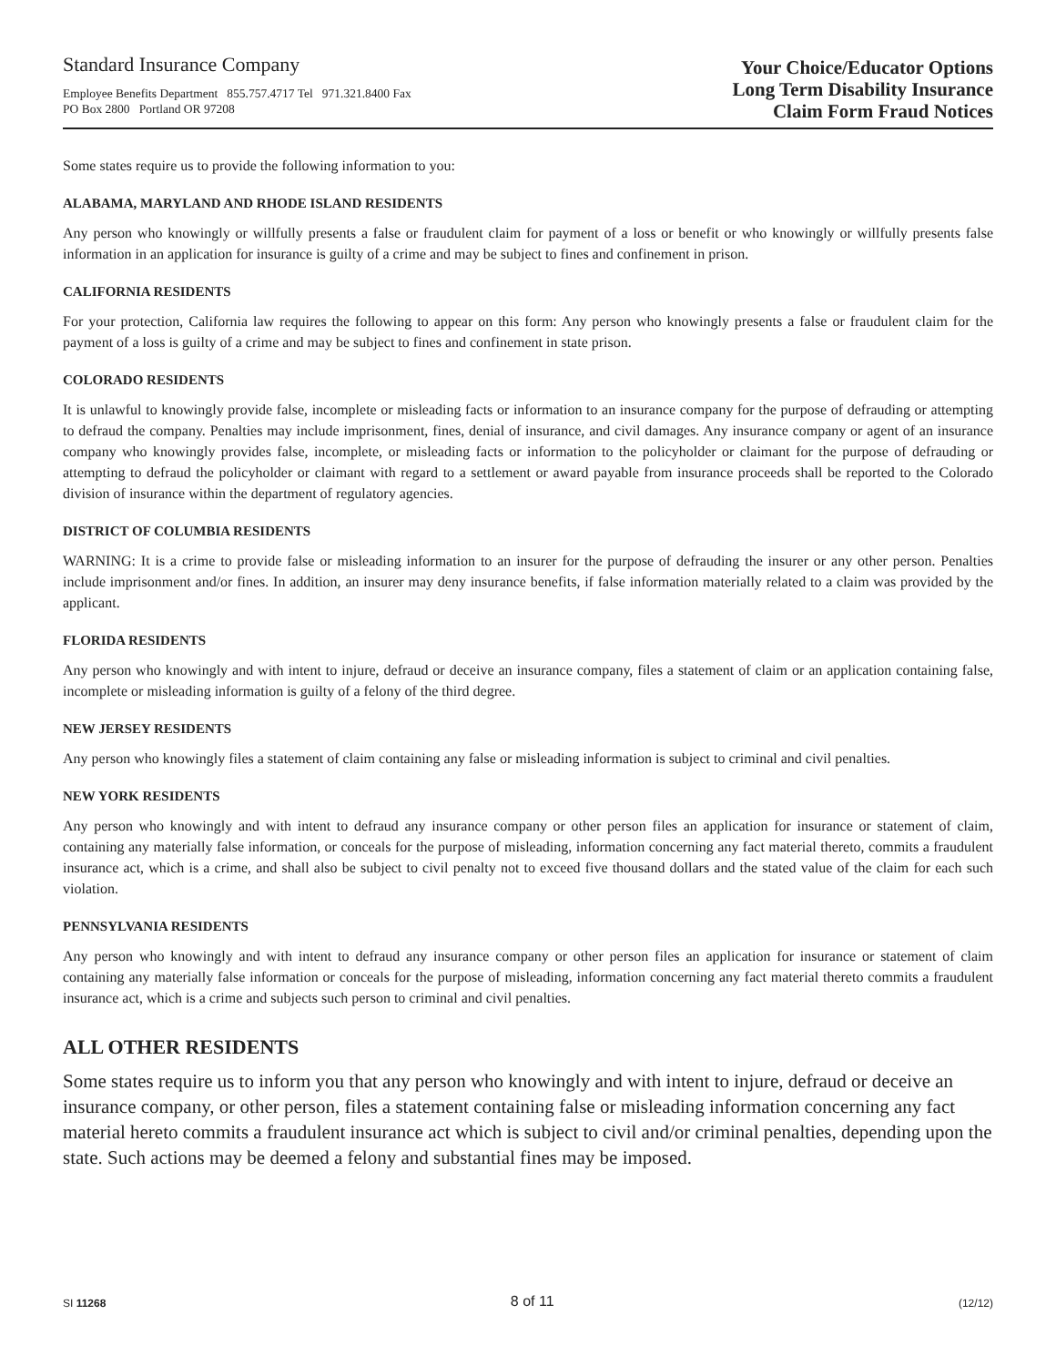Standard Insurance Company
Employee Benefits Department 855.757.4717 Tel 971.321.8400 Fax
PO Box 2800 Portland OR 97208
Your Choice/Educator Options
Long Term Disability Insurance
Claim Form Fraud Notices
Some states require us to provide the following information to you:
ALABAMA, MARYLAND AND RHODE ISLAND RESIDENTS
Any person who knowingly or willfully presents a false or fraudulent claim for payment of a loss or benefit or who knowingly or willfully presents false information in an application for insurance is guilty of a crime and may be subject to fines and confinement in prison.
CALIFORNIA RESIDENTS
For your protection, California law requires the following to appear on this form: Any person who knowingly presents a false or fraudulent claim for the payment of a loss is guilty of a crime and may be subject to fines and confinement in state prison.
COLORADO RESIDENTS
It is unlawful to knowingly provide false, incomplete or misleading facts or information to an insurance company for the purpose of defrauding or attempting to defraud the company. Penalties may include imprisonment, fines, denial of insurance, and civil damages. Any insurance company or agent of an insurance company who knowingly provides false, incomplete, or misleading facts or information to the policyholder or claimant for the purpose of defrauding or attempting to defraud the policyholder or claimant with regard to a settlement or award payable from insurance proceeds shall be reported to the Colorado division of insurance within the department of regulatory agencies.
DISTRICT OF COLUMBIA RESIDENTS
WARNING: It is a crime to provide false or misleading information to an insurer for the purpose of defrauding the insurer or any other person. Penalties include imprisonment and/or fines. In addition, an insurer may deny insurance benefits, if false information materially related to a claim was provided by the applicant.
FLORIDA RESIDENTS
Any person who knowingly and with intent to injure, defraud or deceive an insurance company, files a statement of claim or an application containing false, incomplete or misleading information is guilty of a felony of the third degree.
NEW JERSEY RESIDENTS
Any person who knowingly files a statement of claim containing any false or misleading information is subject to criminal and civil penalties.
NEW YORK RESIDENTS
Any person who knowingly and with intent to defraud any insurance company or other person files an application for insurance or statement of claim, containing any materially false information, or conceals for the purpose of misleading, information concerning any fact material thereto, commits a fraudulent insurance act, which is a crime, and shall also be subject to civil penalty not to exceed five thousand dollars and the stated value of the claim for each such violation.
PENNSYLVANIA RESIDENTS
Any person who knowingly and with intent to defraud any insurance company or other person files an application for insurance or statement of claim containing any materially false information or conceals for the purpose of misleading, information concerning any fact material thereto commits a fraudulent insurance act, which is a crime and subjects such person to criminal and civil penalties.
ALL OTHER RESIDENTS
Some states require us to inform you that any person who knowingly and with intent to injure, defraud or deceive an insurance company, or other person, files a statement containing false or misleading information concerning any fact material hereto commits a fraudulent insurance act which is subject to civil and/or criminal penalties, depending upon the state. Such actions may be deemed a felony and substantial fines may be imposed.
SI 11268 8 of 11 (12/12)